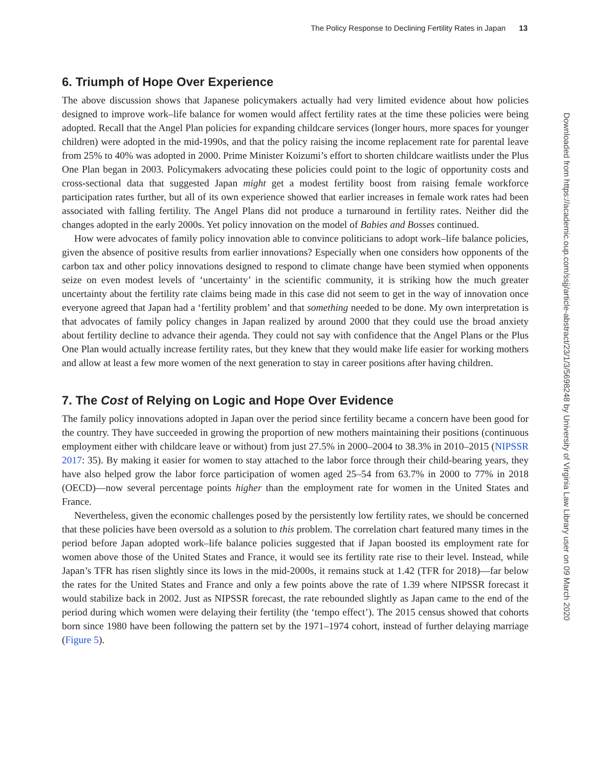The Policy Response to Declining Fertility Rates in Japan 13
6. Triumph of Hope Over Experience
The above discussion shows that Japanese policymakers actually had very limited evidence about how policies designed to improve work–life balance for women would affect fertility rates at the time these policies were being adopted. Recall that the Angel Plan policies for expanding childcare services (longer hours, more spaces for younger children) were adopted in the mid-1990s, and that the policy raising the income replacement rate for parental leave from 25% to 40% was adopted in 2000. Prime Minister Koizumi’s effort to shorten childcare waitlists under the Plus One Plan began in 2003. Policymakers advocating these policies could point to the logic of opportunity costs and cross-sectional data that suggested Japan might get a modest fertility boost from raising female workforce participation rates further, but all of its own experience showed that earlier increases in female work rates had been associated with falling fertility. The Angel Plans did not produce a turnaround in fertility rates. Neither did the changes adopted in the early 2000s. Yet policy innovation on the model of Babies and Bosses continued.
How were advocates of family policy innovation able to convince politicians to adopt work–life balance policies, given the absence of positive results from earlier innovations? Especially when one considers how opponents of the carbon tax and other policy innovations designed to respond to climate change have been stymied when opponents seize on even modest levels of ‘uncertainty’ in the scientific community, it is striking how the much greater uncertainty about the fertility rate claims being made in this case did not seem to get in the way of innovation once everyone agreed that Japan had a ‘fertility problem’ and that something needed to be done. My own interpretation is that advocates of family policy changes in Japan realized by around 2000 that they could use the broad anxiety about fertility decline to advance their agenda. They could not say with confidence that the Angel Plans or the Plus One Plan would actually increase fertility rates, but they knew that they would make life easier for working mothers and allow at least a few more women of the next generation to stay in career positions after having children.
7. The Cost of Relying on Logic and Hope Over Evidence
The family policy innovations adopted in Japan over the period since fertility became a concern have been good for the country. They have succeeded in growing the proportion of new mothers maintaining their positions (continuous employment either with childcare leave or without) from just 27.5% in 2000–2004 to 38.3% in 2010–2015 (NIPSSR 2017: 35). By making it easier for women to stay attached to the labor force through their child-bearing years, they have also helped grow the labor force participation of women aged 25–54 from 63.7% in 2000 to 77% in 2018 (OECD)—now several percentage points higher than the employment rate for women in the United States and France.
Nevertheless, given the economic challenges posed by the persistently low fertility rates, we should be concerned that these policies have been oversold as a solution to this problem. The correlation chart featured many times in the period before Japan adopted work–life balance policies suggested that if Japan boosted its employment rate for women above those of the United States and France, it would see its fertility rate rise to their level. Instead, while Japan’s TFR has risen slightly since its lows in the mid-2000s, it remains stuck at 1.42 (TFR for 2018)—far below the rates for the United States and France and only a few points above the rate of 1.39 where NIPSSR forecast it would stabilize back in 2002. Just as NIPSSR forecast, the rate rebounded slightly as Japan came to the end of the period during which women were delaying their fertility (the ‘tempo effect’). The 2015 census showed that cohorts born since 1980 have been following the pattern set by the 1971–1974 cohort, instead of further delaying marriage (Figure 5).
Downloaded from https://academic.oup.com/ssjj/article-abstract/23/1/3/5698248 by University of Virginia Law Library user on 09 March 2020